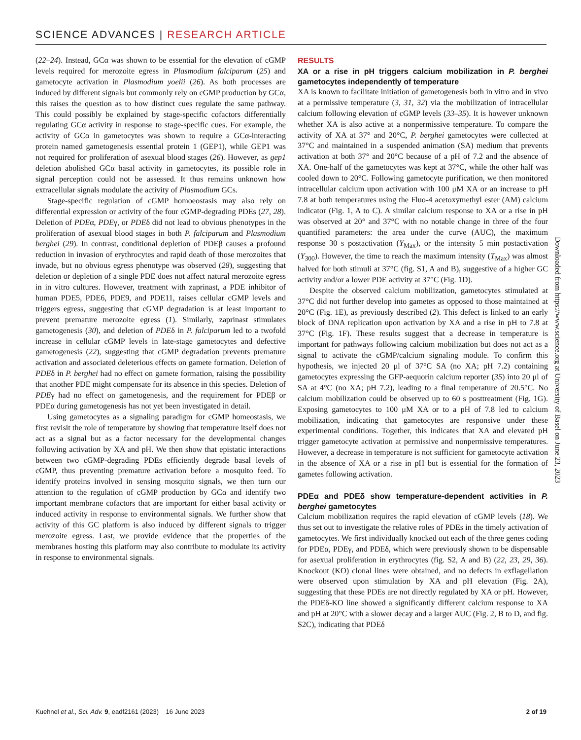SCIENCE ADVANCES | RESEARCH ARTICLE
(22–24). Instead, GCα was shown to be essential for the elevation of cGMP levels required for merozoite egress in Plasmodium falciparum (25) and gametocyte activation in Plasmodium yoelii (26). As both processes are induced by different signals but commonly rely on cGMP production by GCα, this raises the question as to how distinct cues regulate the same pathway. This could possibly be explained by stage-specific cofactors differentially regulating GCα activity in response to stage-specific cues. For example, the activity of GCα in gametocytes was shown to require a GCα-interacting protein named gametogenesis essential protein 1 (GEP1), while GEP1 was not required for proliferation of asexual blood stages (26). However, as gep1 deletion abolished GCα basal activity in gametocytes, its possible role in signal perception could not be assessed. It thus remains unknown how extracellular signals modulate the activity of Plasmodium GCs.
Stage-specific regulation of cGMP homoeostasis may also rely on differential expression or activity of the four cGMP-degrading PDEs (27, 28). Deletion of PDEα, PDEγ, or PDEδ did not lead to obvious phenotypes in the proliferation of asexual blood stages in both P. falciparum and Plasmodium berghei (29). In contrast, conditional depletion of PDEβ causes a profound reduction in invasion of erythrocytes and rapid death of those merozoites that invade, but no obvious egress phenotype was observed (28), suggesting that deletion or depletion of a single PDE does not affect natural merozoite egress in in vitro cultures. However, treatment with zaprinast, a PDE inhibitor of human PDE5, PDE6, PDE9, and PDE11, raises cellular cGMP levels and triggers egress, suggesting that cGMP degradation is at least important to prevent premature merozoite egress (1). Similarly, zaprinast stimulates gametogenesis (30), and deletion of PDEδ in P. falciparum led to a twofold increase in cellular cGMP levels in late-stage gametocytes and defective gametogenesis (22), suggesting that cGMP degradation prevents premature activation and associated deleterious effects on gamete formation. Deletion of PDEδ in P. berghei had no effect on gamete formation, raising the possibility that another PDE might compensate for its absence in this species. Deletion of PDEγ had no effect on gametogenesis, and the requirement for PDEβ or PDEα during gametogenesis has not yet been investigated in detail.
Using gametocytes as a signaling paradigm for cGMP homeostasis, we first revisit the role of temperature by showing that temperature itself does not act as a signal but as a factor necessary for the developmental changes following activation by XA and pH. We then show that epistatic interactions between two cGMP-degrading PDEs efficiently degrade basal levels of cGMP, thus preventing premature activation before a mosquito feed. To identify proteins involved in sensing mosquito signals, we then turn our attention to the regulation of cGMP production by GCα and identify two important membrane cofactors that are important for either basal activity or induced activity in response to environmental signals. We further show that activity of this GC platform is also induced by different signals to trigger merozoite egress. Last, we provide evidence that the properties of the membranes hosting this platform may also contribute to modulate its activity in response to environmental signals.
RESULTS
XA or a rise in pH triggers calcium mobilization in P. berghei gametocytes independently of temperature
XA is known to facilitate initiation of gametogenesis both in vitro and in vivo at a permissive temperature (3, 31, 32) via the mobilization of intracellular calcium following elevation of cGMP levels (33–35). It is however unknown whether XA is also active at a nonpermissive temperature. To compare the activity of XA at 37° and 20°C, P. berghei gametocytes were collected at 37°C and maintained in a suspended animation (SA) medium that prevents activation at both 37° and 20°C because of a pH of 7.2 and the absence of XA. One-half of the gametocytes was kept at 37°C, while the other half was cooled down to 20°C. Following gametocyte purification, we then monitored intracellular calcium upon activation with 100 μM XA or an increase to pH 7.8 at both temperatures using the Fluo-4 acetoxymethyl ester (AM) calcium indicator (Fig. 1, A to C). A similar calcium response to XA or a rise in pH was observed at 20° and 37°C with no notable change in three of the four quantified parameters: the area under the curve (AUC), the maximum response 30 s postactivation (Y<sub>Max</sub>), or the intensity 5 min postactivation (Y<sub>300</sub>). However, the time to reach the maximum intensity (T<sub>Max</sub>) was almost halved for both stimuli at 37°C (fig. S1, A and B), suggestive of a higher GC activity and/or a lower PDE activity at 37°C (Fig. 1D).
Despite the observed calcium mobilization, gametocytes stimulated at 37°C did not further develop into gametes as opposed to those maintained at 20°C (Fig. 1E), as previously described (2). This defect is linked to an early block of DNA replication upon activation by XA and a rise in pH to 7.8 at 37°C (Fig. 1F). These results suggest that a decrease in temperature is important for pathways following calcium mobilization but does not act as a signal to activate the cGMP/calcium signaling module. To confirm this hypothesis, we injected 20 μl of 37°C SA (no XA; pH 7.2) containing gametocytes expressing the GFP-aequorin calcium reporter (35) into 20 μl of SA at 4°C (no XA; pH 7.2), leading to a final temperature of 20.5°C. No calcium mobilization could be observed up to 60 s posttreatment (Fig. 1G). Exposing gametocytes to 100 μM XA or to a pH of 7.8 led to calcium mobilization, indicating that gametocytes are responsive under these experimental conditions. Together, this indicates that XA and elevated pH trigger gametocyte activation at permissive and nonpermissive temperatures. However, a decrease in temperature is not sufficient for gametocyte activation in the absence of XA or a rise in pH but is essential for the formation of gametes following activation.
PDEα and PDEδ show temperature-dependent activities in P. berghei gametocytes
Calcium mobilization requires the rapid elevation of cGMP levels (18). We thus set out to investigate the relative roles of PDEs in the timely activation of gametocytes. We first individually knocked out each of the three genes coding for PDEα, PDEγ, and PDEδ, which were previously shown to be dispensable for asexual proliferation in erythrocytes (fig. S2, A and B) (22, 23, 29, 36). Knockout (KO) clonal lines were obtained, and no defects in exflagellation were observed upon stimulation by XA and pH elevation (Fig. 2A), suggesting that these PDEs are not directly regulated by XA or pH. However, the PDEδ-KO line showed a significantly different calcium response to XA and pH at 20°C with a slower decay and a larger AUC (Fig. 2, B to D, and fig. S2C), indicating that PDEδ
Downloaded from https://www.science.org at University of Basel on June 23, 2023
Kuehnel et al., Sci. Adv. 9, eadf2161 (2023) 16 June 2023 2 of 19